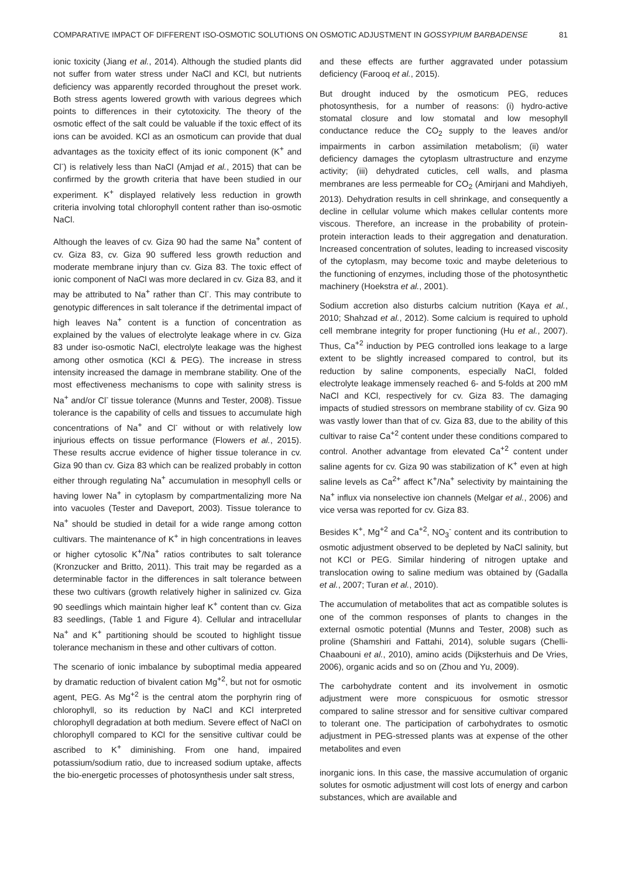COMPARATIVE IMPACT OF DIFFERENT ISO-OSMOTIC SOLUTIONS ON OSMOTIC ADJUSTMENT IN GOSSYPIUM BARBADENSE 81
ionic toxicity (Jiang et al., 2014). Although the studied plants did not suffer from water stress under NaCl and KCl, but nutrients deficiency was apparently recorded throughout the preset work. Both stress agents lowered growth with various degrees which points to differences in their cytotoxicity. The theory of the osmotic effect of the salt could be valuable if the toxic effect of its ions can be avoided. KCl as an osmoticum can provide that dual advantages as the toxicity effect of its ionic component (K<sup>+</sup> and Cl<sup>-</sup>) is relatively less than NaCl (Amjad et al., 2015) that can be confirmed by the growth criteria that have been studied in our experiment. K<sup>+</sup> displayed relatively less reduction in growth criteria involving total chlorophyll content rather than iso-osmotic NaCl.
Although the leaves of cv. Giza 90 had the same Na<sup>+</sup> content of cv. Giza 83, cv. Giza 90 suffered less growth reduction and moderate membrane injury than cv. Giza 83. The toxic effect of ionic component of NaCl was more declared in cv. Giza 83, and it may be attributed to Na<sup>+</sup> rather than Cl<sup>-</sup>. This may contribute to genotypic differences in salt tolerance if the detrimental impact of high leaves Na<sup>+</sup> content is a function of concentration as explained by the values of electrolyte leakage where in cv. Giza 83 under iso-osmotic NaCl, electrolyte leakage was the highest among other osmotica (KCl & PEG). The increase in stress intensity increased the damage in membrane stability. One of the most effectiveness mechanisms to cope with salinity stress is Na<sup>+</sup> and/or Cl<sup>-</sup> tissue tolerance (Munns and Tester, 2008). Tissue tolerance is the capability of cells and tissues to accumulate high concentrations of Na<sup>+</sup> and Cl<sup>-</sup> without or with relatively low injurious effects on tissue performance (Flowers et al., 2015). These results accrue evidence of higher tissue tolerance in cv. Giza 90 than cv. Giza 83 which can be realized probably in cotton either through regulating Na<sup>+</sup> accumulation in mesophyll cells or having lower Na<sup>+</sup> in cytoplasm by compartmentalizing more Na into vacuoles (Tester and Daveport, 2003). Tissue tolerance to Na<sup>+</sup> should be studied in detail for a wide range among cotton cultivars. The maintenance of K<sup>+</sup> in high concentrations in leaves or higher cytosolic K<sup>+</sup>/Na<sup>+</sup> ratios contributes to salt tolerance (Kronzucker and Britto, 2011). This trait may be regarded as a determinable factor in the differences in salt tolerance between these two cultivars (growth relatively higher in salinized cv. Giza 90 seedlings which maintain higher leaf K<sup>+</sup> content than cv. Giza 83 seedlings, (Table 1 and Figure 4). Cellular and intracellular Na<sup>+</sup> and K<sup>+</sup> partitioning should be scouted to highlight tissue tolerance mechanism in these and other cultivars of cotton.
The scenario of ionic imbalance by suboptimal media appeared by dramatic reduction of bivalent cation Mg<sup>+2</sup>, but not for osmotic agent, PEG. As Mg<sup>+2</sup> is the central atom the porphyrin ring of chlorophyll, so its reduction by NaCl and KCl interpreted chlorophyll degradation at both medium. Severe effect of NaCl on chlorophyll compared to KCl for the sensitive cultivar could be ascribed to K<sup>+</sup> diminishing. From one hand, impaired potassium/sodium ratio, due to increased sodium uptake, affects the bio-energetic processes of photosynthesis under salt stress,
and these effects are further aggravated under potassium deficiency (Farooq et al., 2015).
But drought induced by the osmoticum PEG, reduces photosynthesis, for a number of reasons: (i) hydro-active stomatal closure and low stomatal and low mesophyll conductance reduce the CO<sub>2</sub> supply to the leaves and/or impairments in carbon assimilation metabolism; (ii) water deficiency damages the cytoplasm ultrastructure and enzyme activity; (iii) dehydrated cuticles, cell walls, and plasma membranes are less permeable for CO<sub>2</sub> (Amirjani and Mahdiyeh, 2013). Dehydration results in cell shrinkage, and consequently a decline in cellular volume which makes cellular contents more viscous. Therefore, an increase in the probability of protein-protein interaction leads to their aggregation and denaturation. Increased concentration of solutes, leading to increased viscosity of the cytoplasm, may become toxic and maybe deleterious to the functioning of enzymes, including those of the photosynthetic machinery (Hoekstra et al., 2001).
Sodium accretion also disturbs calcium nutrition (Kaya et al., 2010; Shahzad et al., 2012). Some calcium is required to uphold cell membrane integrity for proper functioning (Hu et al., 2007). Thus, Ca<sup>+2</sup> induction by PEG controlled ions leakage to a large extent to be slightly increased compared to control, but its reduction by saline components, especially NaCl, folded electrolyte leakage immensely reached 6- and 5-folds at 200 mM NaCl and KCl, respectively for cv. Giza 83. The damaging impacts of studied stressors on membrane stability of cv. Giza 90 was vastly lower than that of cv. Giza 83, due to the ability of this cultivar to raise Ca<sup>+2</sup> content under these conditions compared to control. Another advantage from elevated Ca<sup>+2</sup> content under saline agents for cv. Giza 90 was stabilization of K<sup>+</sup> even at high saline levels as Ca<sup>2+</sup> affect K<sup>+</sup>/Na<sup>+</sup> selectivity by maintaining the Na<sup>+</sup> influx via nonselective ion channels (Melgar et al., 2006) and vice versa was reported for cv. Giza 83.
Besides K<sup>+</sup>, Mg<sup>+2</sup> and Ca<sup>+2</sup>, NO<sub>3</sub><sup>-</sup> content and its contribution to osmotic adjustment observed to be depleted by NaCl salinity, but not KCl or PEG. Similar hindering of nitrogen uptake and translocation owing to saline medium was obtained by (Gadalla et al., 2007; Turan et al., 2010).
The accumulation of metabolites that act as compatible solutes is one of the common responses of plants to changes in the external osmotic potential (Munns and Tester, 2008) such as proline (Shamshiri and Fattahi, 2014), soluble sugars (Chelli-Chaabouni et al., 2010), amino acids (Dijksterhuis and De Vries, 2006), organic acids and so on (Zhou and Yu, 2009).
The carbohydrate content and its involvement in osmotic adjustment were more conspicuous for osmotic stressor compared to saline stressor and for sensitive cultivar compared to tolerant one. The participation of carbohydrates to osmotic adjustment in PEG-stressed plants was at expense of the other metabolites and even
inorganic ions. In this case, the massive accumulation of organic solutes for osmotic adjustment will cost lots of energy and carbon substances, which are available and